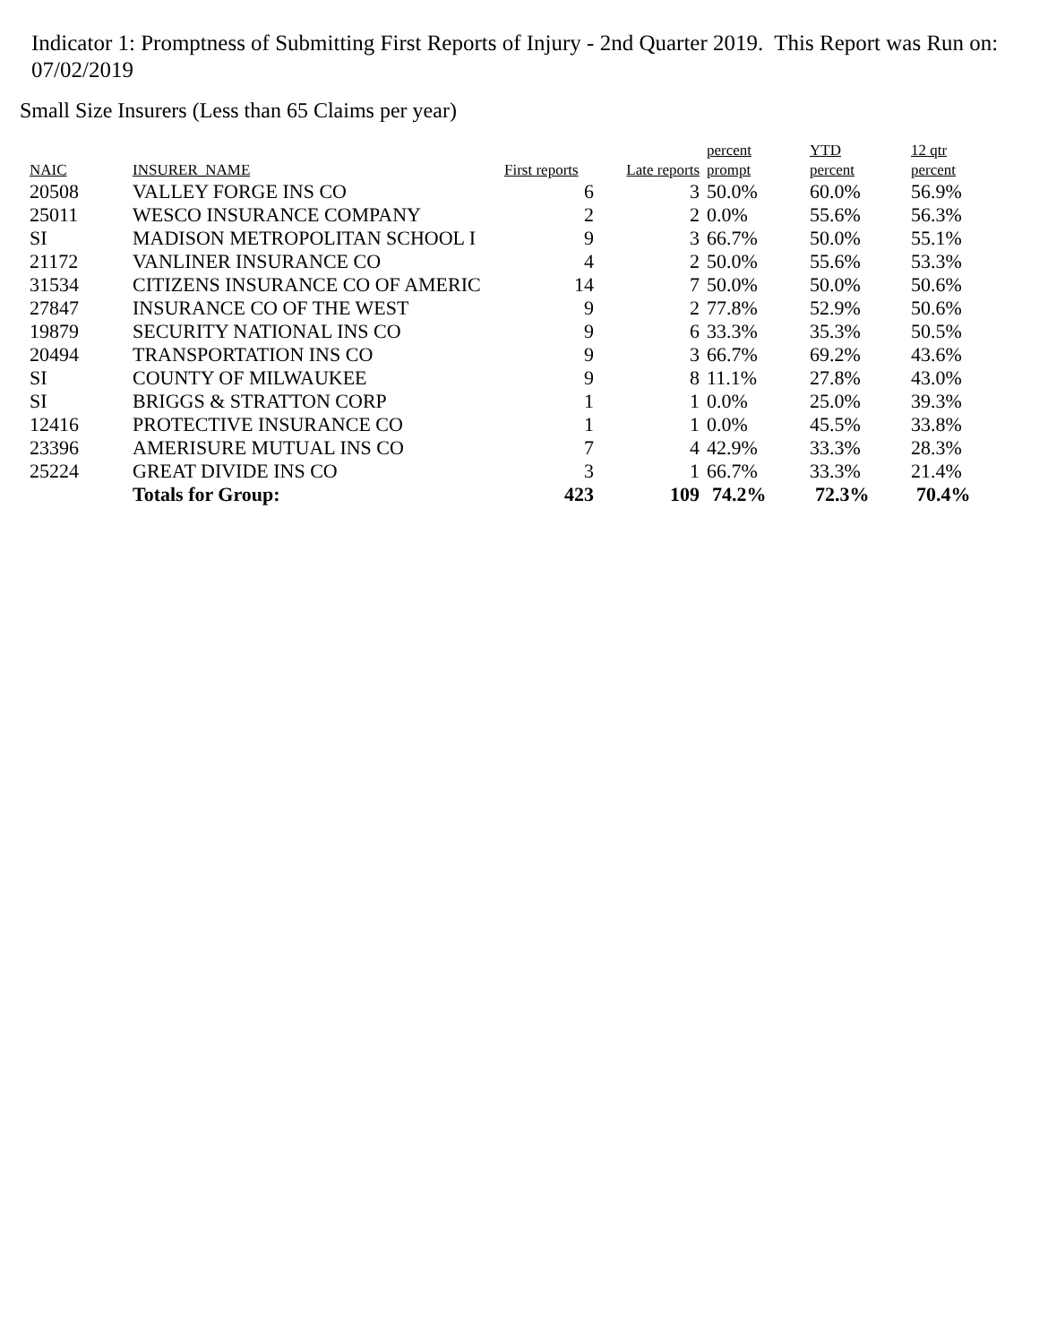Indicator 1: Promptness of Submitting First Reports of Injury - 2nd Quarter 2019. This Report was Run on: 07/02/2019
Small Size Insurers (Less than 65 Claims per year)
| NAIC | INSURER_NAME | First reports | Late reports | percent prompt | YTD percent | 12 qtr percent |
| --- | --- | --- | --- | --- | --- | --- |
| 20508 | VALLEY FORGE INS CO | 6 | 3 | 50.0% | 60.0% | 56.9% |
| 25011 | WESCO INSURANCE COMPANY | 2 | 2 | 0.0% | 55.6% | 56.3% |
| SI | MADISON METROPOLITAN SCHOOL I | 9 | 3 | 66.7% | 50.0% | 55.1% |
| 21172 | VANLINER INSURANCE CO | 4 | 2 | 50.0% | 55.6% | 53.3% |
| 31534 | CITIZENS INSURANCE CO OF AMERIC | 14 | 7 | 50.0% | 50.0% | 50.6% |
| 27847 | INSURANCE CO OF THE WEST | 9 | 2 | 77.8% | 52.9% | 50.6% |
| 19879 | SECURITY NATIONAL INS CO | 9 | 6 | 33.3% | 35.3% | 50.5% |
| 20494 | TRANSPORTATION INS CO | 9 | 3 | 66.7% | 69.2% | 43.6% |
| SI | COUNTY OF MILWAUKEE | 9 | 8 | 11.1% | 27.8% | 43.0% |
| SI | BRIGGS & STRATTON CORP | 1 | 1 | 0.0% | 25.0% | 39.3% |
| 12416 | PROTECTIVE INSURANCE CO | 1 | 1 | 0.0% | 45.5% | 33.8% |
| 23396 | AMERISURE MUTUAL INS CO | 7 | 4 | 42.9% | 33.3% | 28.3% |
| 25224 | GREAT DIVIDE INS CO | 3 | 1 | 66.7% | 33.3% | 21.4% |
| | Totals for Group: | 423 | 109 | 74.2% | 72.3% | 70.4% |